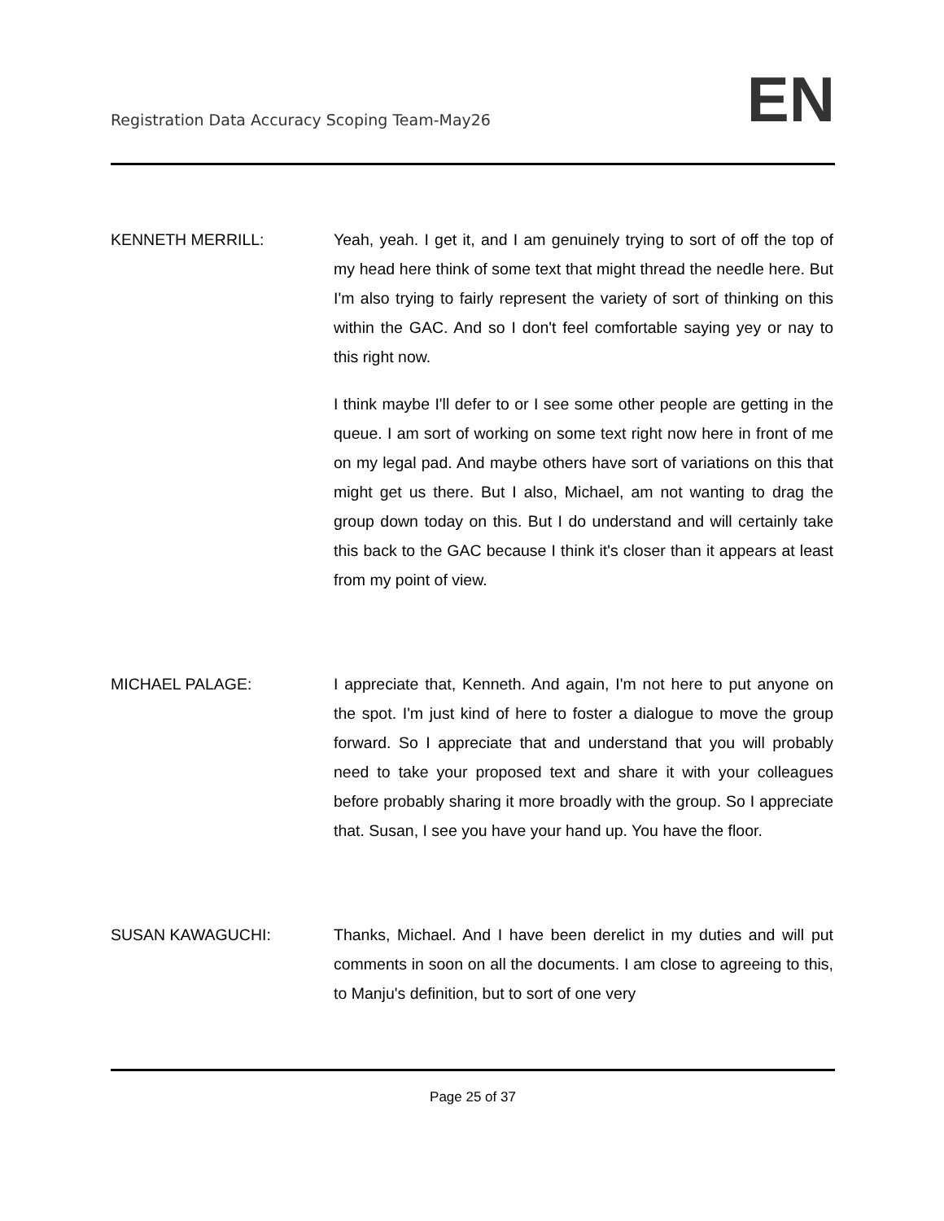Registration Data Accuracy Scoping Team-May26
EN
KENNETH MERRILL: Yeah, yeah. I get it, and I am genuinely trying to sort of off the top of my head here think of some text that might thread the needle here. But I'm also trying to fairly represent the variety of sort of thinking on this within the GAC. And so I don't feel comfortable saying yey or nay to this right now.
I think maybe I'll defer to or I see some other people are getting in the queue. I am sort of working on some text right now here in front of me on my legal pad. And maybe others have sort of variations on this that might get us there. But I also, Michael, am not wanting to drag the group down today on this. But I do understand and will certainly take this back to the GAC because I think it's closer than it appears at least from my point of view.
MICHAEL PALAGE: I appreciate that, Kenneth. And again, I'm not here to put anyone on the spot. I'm just kind of here to foster a dialogue to move the group forward. So I appreciate that and understand that you will probably need to take your proposed text and share it with your colleagues before probably sharing it more broadly with the group. So I appreciate that. Susan, I see you have your hand up. You have the floor.
SUSAN KAWAGUCHI: Thanks, Michael. And I have been derelict in my duties and will put comments in soon on all the documents. I am close to agreeing to this, to Manju's definition, but to sort of one very
Page 25 of 37